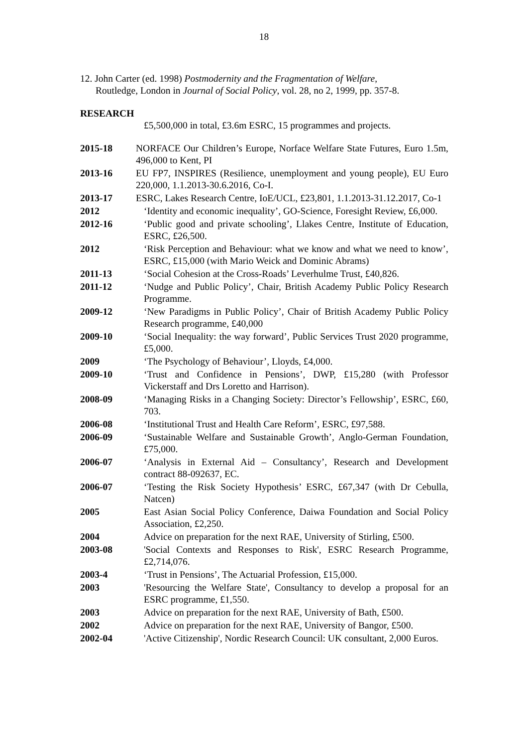18
12. John Carter (ed. 1998) Postmodernity and the Fragmentation of Welfare,
Routledge, London in Journal of Social Policy, vol. 28, no 2, 1999, pp. 357-8.
RESEARCH
£5,500,000 in total, £3.6m ESRC, 15 programmes and projects.
2015-18 NORFACE Our Children’s Europe, Norface Welfare State Futures, Euro 1.5m, 496,000 to Kent, PI
2013-16 EU FP7, INSPIRES (Resilience, unemployment and young people), EU Euro 220,000, 1.1.2013-30.6.2016, Co-I.
2013-17 ESRC, Lakes Research Centre, IoE/UCL, £23,801, 1.1.2013-31.12.2017, Co-1
2012 ‘Identity and economic inequality’, GO-Science, Foresight Review, £6,000.
2012-16 ‘Public good and private schooling’, Llakes Centre, Institute of Education, ESRC, £26,500.
2012 ‘Risk Perception and Behaviour: what we know and what we need to know’, ESRC, £15,000 (with Mario Weick and Dominic Abrams)
2011-13 ‘Social Cohesion at the Cross-Roads’ Leverhulme Trust, £40,826.
2011-12 ‘Nudge and Public Policy’, Chair, British Academy Public Policy Research Programme.
2009-12 ‘New Paradigms in Public Policy’, Chair of British Academy Public Policy Research programme, £40,000
2009-10 ‘Social Inequality: the way forward’, Public Services Trust 2020 programme, £5,000.
2009 ‘The Psychology of Behaviour’, Lloyds, £4,000.
2009-10 ‘Trust and Confidence in Pensions’, DWP, £15,280 (with Professor Vickerstaff and Drs Loretto and Harrison).
2008-09 ‘Managing Risks in a Changing Society: Director’s Fellowship’, ESRC, £60, 703.
2006-08 ‘Institutional Trust and Health Care Reform’, ESRC, £97,588.
2006-09 ‘Sustainable Welfare and Sustainable Growth’, Anglo-German Foundation, £75,000.
2006-07 ‘Analysis in External Aid – Consultancy’, Research and Development contract 88-092637, EC.
2006-07 ‘Testing the Risk Society Hypothesis’ ESRC, £67,347 (with Dr Cebulla, Natcen)
2005 East Asian Social Policy Conference, Daiwa Foundation and Social Policy Association, £2,250.
2004 Advice on preparation for the next RAE, University of Stirling, £500.
2003-08 'Social Contexts and Responses to Risk', ESRC Research Programme, £2,714,076.
2003-4 ‘Trust in Pensions’, The Actuarial Profession, £15,000.
2003 'Resourcing the Welfare State', Consultancy to develop a proposal for an ESRC programme, £1,550.
2003 Advice on preparation for the next RAE, University of Bath, £500.
2002 Advice on preparation for the next RAE, University of Bangor, £500.
2002-04 'Active Citizenship', Nordic Research Council: UK consultant, 2,000 Euros.